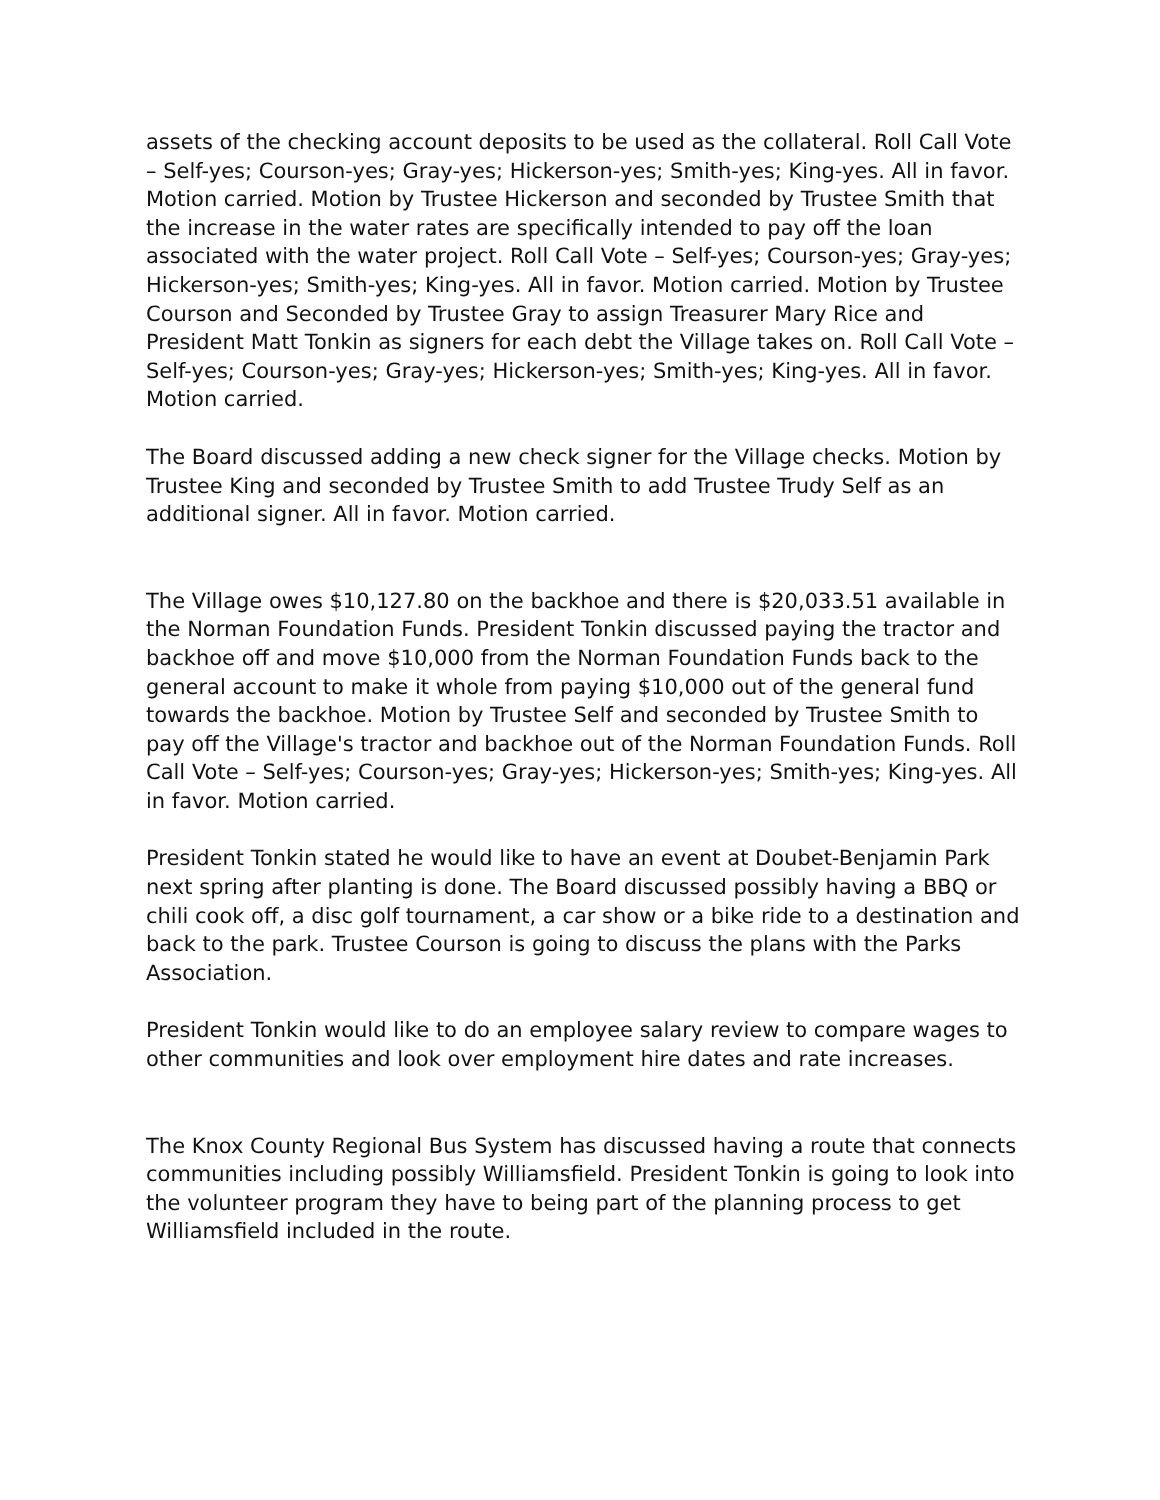assets of the checking account deposits to be used as the collateral. Roll Call Vote – Self-yes; Courson-yes; Gray-yes; Hickerson-yes; Smith-yes; King-yes. All in favor. Motion carried. Motion by Trustee Hickerson and seconded by Trustee Smith that the increase in the water rates are specifically intended to pay off the loan associated with the water project. Roll Call Vote – Self-yes; Courson-yes; Gray-yes; Hickerson-yes; Smith-yes; King-yes. All in favor. Motion carried. Motion by Trustee Courson and Seconded by Trustee Gray to assign Treasurer Mary Rice and President Matt Tonkin as signers for each debt the Village takes on. Roll Call Vote – Self-yes; Courson-yes; Gray-yes; Hickerson-yes; Smith-yes; King-yes. All in favor. Motion carried.
The Board discussed adding a new check signer for the Village checks. Motion by Trustee King and seconded by Trustee Smith to add Trustee Trudy Self as an additional signer. All in favor. Motion carried.
The Village owes $10,127.80 on the backhoe and there is $20,033.51 available in the Norman Foundation Funds. President Tonkin discussed paying the tractor and backhoe off and move $10,000 from the Norman Foundation Funds back to the general account to make it whole from paying $10,000 out of the general fund towards the backhoe. Motion by Trustee Self and seconded by Trustee Smith to pay off the Village's tractor and backhoe out of the Norman Foundation Funds. Roll Call Vote – Self-yes; Courson-yes; Gray-yes; Hickerson-yes; Smith-yes; King-yes. All in favor. Motion carried.
President Tonkin stated he would like to have an event at Doubet-Benjamin Park next spring after planting is done. The Board discussed possibly having a BBQ or chili cook off, a disc golf tournament, a car show or a bike ride to a destination and back to the park. Trustee Courson is going to discuss the plans with the Parks Association.
President Tonkin would like to do an employee salary review to compare wages to other communities and look over employment hire dates and rate increases.
The Knox County Regional Bus System has discussed having a route that connects communities including possibly Williamsfield. President Tonkin is going to look into the volunteer program they have to being part of the planning process to get Williamsfield included in the route.